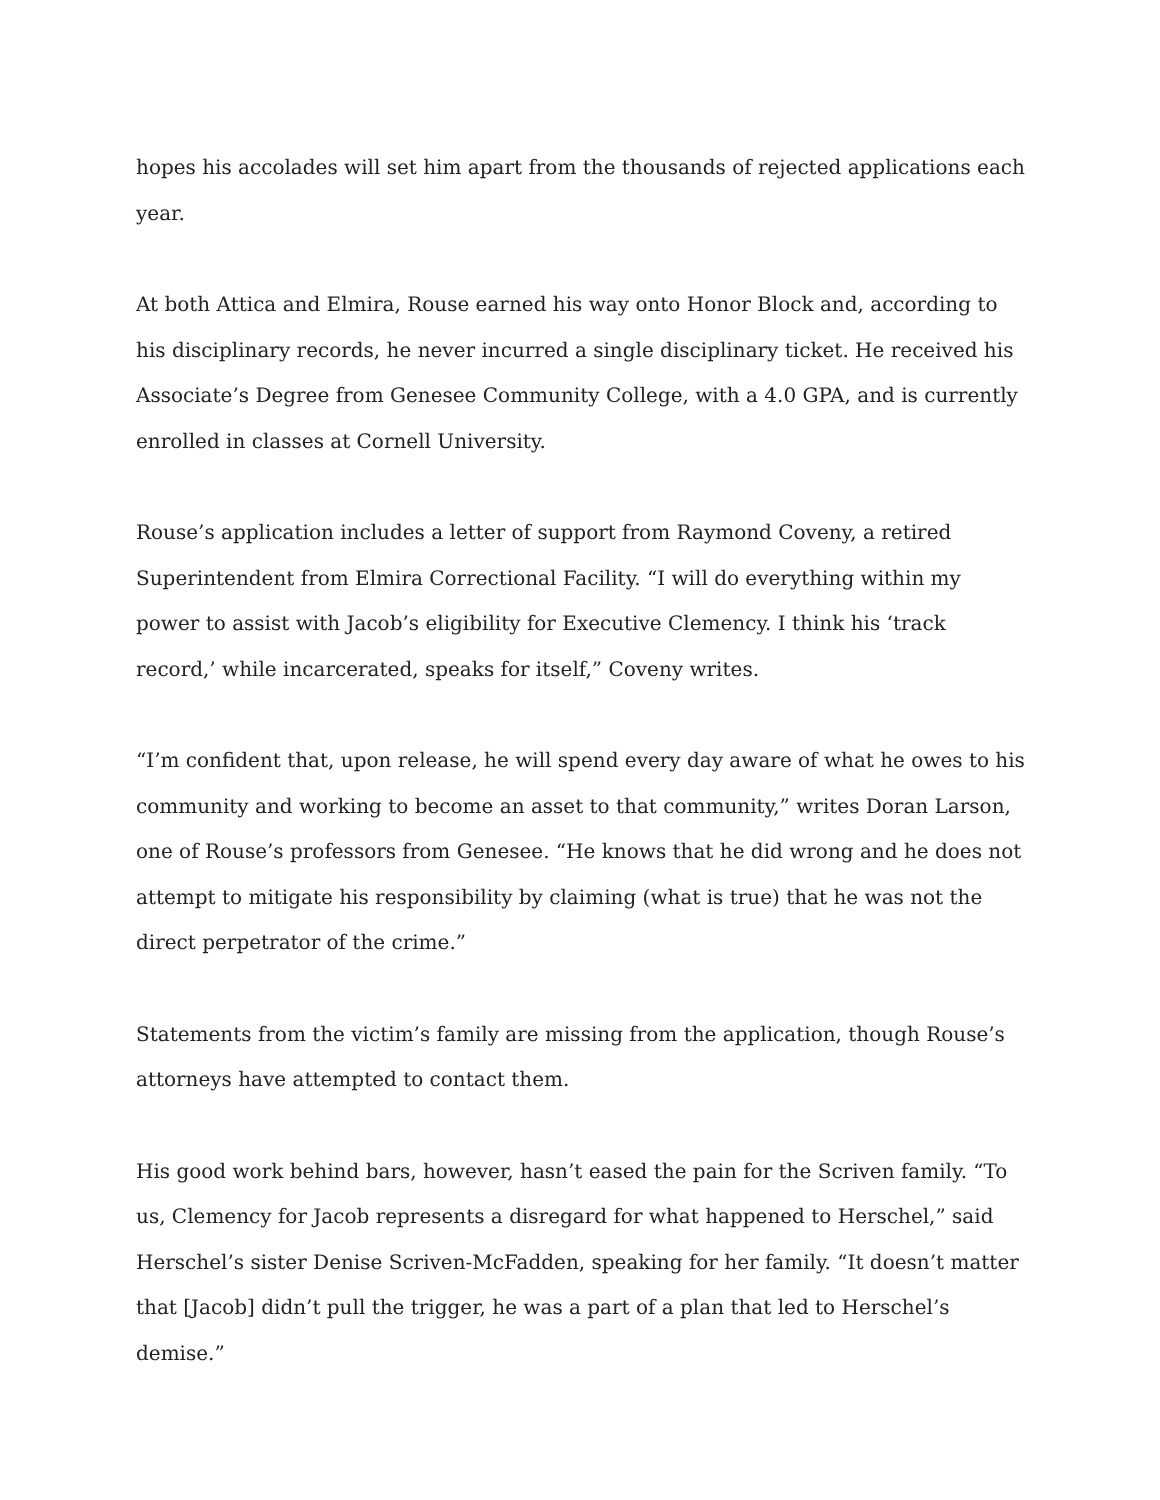hopes his accolades will set him apart from the thousands of rejected applications each year.
At both Attica and Elmira, Rouse earned his way onto Honor Block and, according to his disciplinary records, he never incurred a single disciplinary ticket. He received his Associate’s Degree from Genesee Community College, with a 4.0 GPA, and is currently enrolled in classes at Cornell University.
Rouse’s application includes a letter of support from Raymond Coveny, a retired Superintendent from Elmira Correctional Facility. “I will do everything within my power to assist with Jacob’s eligibility for Executive Clemency. I think his ‘track record,’ while incarcerated, speaks for itself,” Coveny writes.
“I’m confident that, upon release, he will spend every day aware of what he owes to his community and working to become an asset to that community,” writes Doran Larson, one of Rouse’s professors from Genesee. “He knows that he did wrong and he does not attempt to mitigate his responsibility by claiming (what is true) that he was not the direct perpetrator of the crime.”
Statements from the victim’s family are missing from the application, though Rouse’s attorneys have attempted to contact them.
His good work behind bars, however, hasn’t eased the pain for the Scriven family. “To us, Clemency for Jacob represents a disregard for what happened to Herschel,” said Herschel’s sister Denise Scriven-McFadden, speaking for her family. “It doesn’t matter that [Jacob] didn’t pull the trigger, he was a part of a plan that led to Herschel’s demise.”